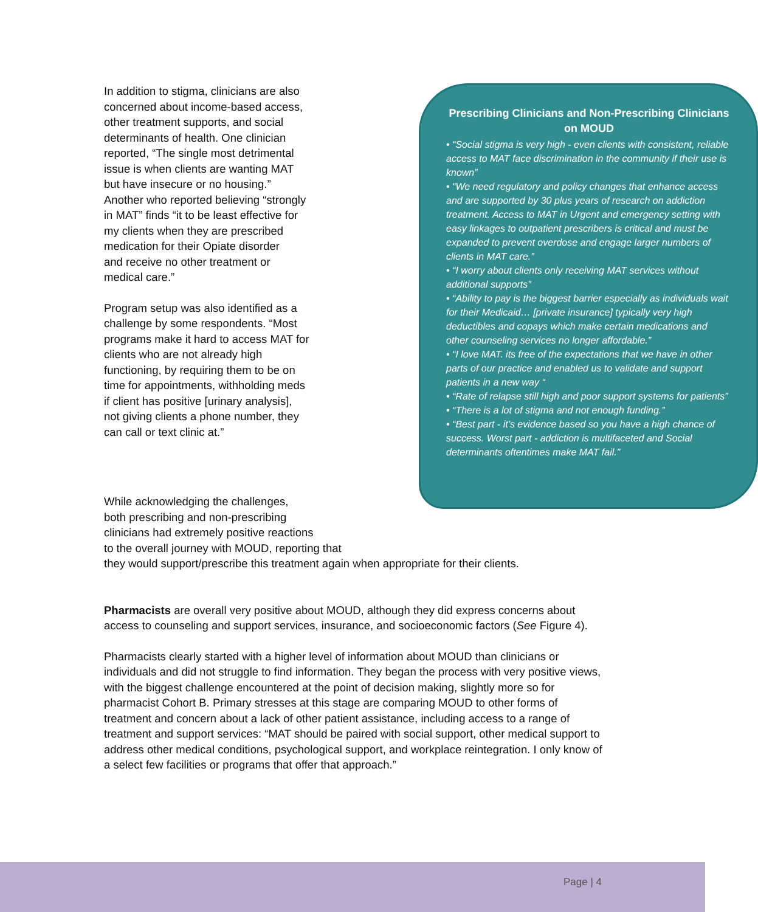Prescribing Clinicians and Non-Prescribing Clinicians on MOUD
• “Social stigma is very high - even clients with consistent, reliable access to MAT face discrimination in the community if their use is known”
• “We need regulatory and policy changes that enhance access and are supported by 30 plus years of research on addiction treatment. Access to MAT in Urgent and emergency setting with easy linkages to outpatient prescribers is critical and must be expanded to prevent overdose and engage larger numbers of clients in MAT care.”
• “I worry about clients only receiving MAT services without additional supports”
• “Ability to pay is the biggest barrier especially as individuals wait for their Medicaid… [private insurance] typically very high deductibles and copays which make certain medications and other counseling services no longer affordable.”
• “I love MAT. its free of the expectations that we have in other parts of our practice and enabled us to validate and support patients in a new way “
• “Rate of relapse still high and poor support systems for patients”
• “There is a lot of stigma and not enough funding.”
• “Best part - it’s evidence based so you have a high chance of success. Worst part - addiction is multifaceted and Social determinants oftentimes make MAT fail.”
In addition to stigma, clinicians are also concerned about income-based access, other treatment supports, and social determinants of health. One clinician reported, “The single most detrimental issue is when clients are wanting MAT but have insecure or no housing.” Another who reported believing “strongly in MAT” finds “it to be least effective for my clients when they are prescribed medication for their Opiate disorder
and receive no other treatment or medical care.”
Program setup was also identified as a challenge by some respondents. “Most programs make it hard to access MAT for clients who are not already high functioning, by requiring them to be on time for appointments, withholding meds if client has positive [urinary analysis], not giving clients a phone number, they can call or text clinic at.”
While acknowledging the challenges,
both prescribing and non-prescribing
clinicians had extremely positive reactions
to the overall journey with MOUD, reporting that
they would support/prescribe this treatment again when appropriate for their clients.
Pharmacists are overall very positive about MOUD, although they did express concerns about access to counseling and support services, insurance, and socioeconomic factors (See Figure 4).
Pharmacists clearly started with a higher level of information about MOUD than clinicians or individuals and did not struggle to find information. They began the process with very positive views, with the biggest challenge encountered at the point of decision making, slightly more so for pharmacist Cohort B. Primary stresses at this stage are comparing MOUD to other forms of treatment and concern about a lack of other patient assistance, including access to a range of treatment and support services: “MAT should be paired with social support, other medical support to address other medical conditions, psychological support, and workplace reintegration. I only know of a select few facilities or programs that offer that approach.”
Page | 4